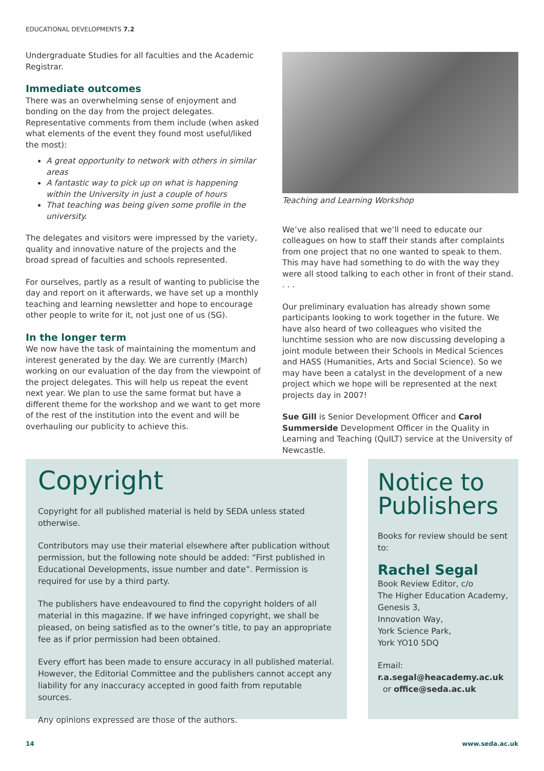EDUCATIONAL DEVELOPMENTS 7.2
Undergraduate Studies for all faculties and the Academic Registrar.
Immediate outcomes
There was an overwhelming sense of enjoyment and bonding on the day from the project delegates. Representative comments from them include (when asked what elements of the event they found most useful/liked the most):
A great opportunity to network with others in similar areas
A fantastic way to pick up on what is happening within the University in just a couple of hours
That teaching was being given some profile in the university.
The delegates and visitors were impressed by the variety, quality and innovative nature of the projects and the broad spread of faculties and schools represented.
For ourselves, partly as a result of wanting to publicise the day and report on it afterwards, we have set up a monthly teaching and learning newsletter and hope to encourage other people to write for it, not just one of us (SG).
In the longer term
We now have the task of maintaining the momentum and interest generated by the day. We are currently (March) working on our evaluation of the day from the viewpoint of the project delegates. This will help us repeat the event next year. We plan to use the same format but have a different theme for the workshop and we want to get more of the rest of the institution into the event and will be overhauling our publicity to achieve this.
Teaching and Learning Workshop
We’ve also realised that we’ll need to educate our colleagues on how to staff their stands after complaints from one project that no one wanted to speak to them. This may have had something to do with the way they were all stood talking to each other in front of their stand. . . .
Our preliminary evaluation has already shown some participants looking to work together in the future. We have also heard of two colleagues who visited the lunchtime session who are now discussing developing a joint module between their Schools in Medical Sciences and HASS (Humanities, Arts and Social Science). So we may have been a catalyst in the development of a new project which we hope will be represented at the next projects day in 2007!
Sue Gill is Senior Development Officer and Carol Summerside Development Officer in the Quality in Learning and Teaching (QuILT) service at the University of Newcastle.
Copyright
Copyright for all published material is held by SEDA unless stated otherwise.
Contributors may use their material elsewhere after publication without permission, but the following note should be added: “First published in Educational Developments, issue number and date”. Permission is required for use by a third party.
The publishers have endeavoured to find the copyright holders of all material in this magazine. If we have infringed copyright, we shall be pleased, on being satisfied as to the owner’s title, to pay an appropriate fee as if prior permission had been obtained.
Every effort has been made to ensure accuracy in all published material. However, the Editorial Committee and the publishers cannot accept any liability for any inaccuracy accepted in good faith from reputable sources.
Any opinions expressed are those of the authors.
Notice to Publishers
Books for review should be sent to:
Rachel Segal
Book Review Editor, c/o
The Higher Education Academy,
Genesis 3,
Innovation Way,
York Science Park,
York YO10 5DQ
Email:
r.a.segal@heacademy.ac.uk
or office@seda.ac.uk
14 www.seda.ac.uk